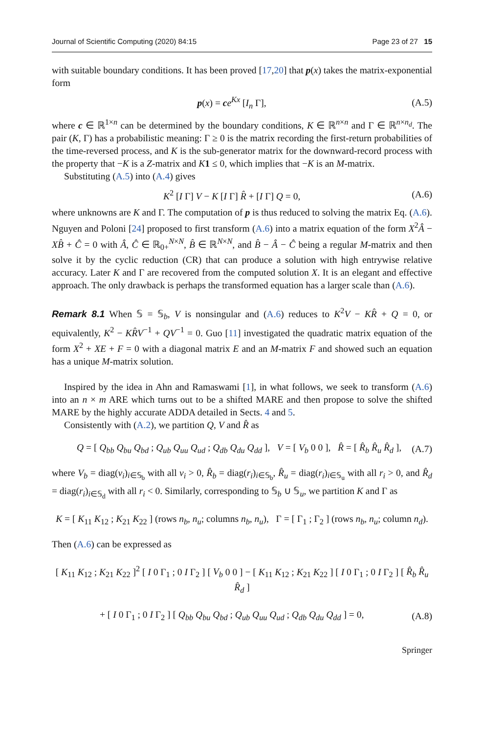Journal of Scientific Computing (2020) 84:15 Page 23 of 27 15
with suitable boundary conditions. It has been proved [17,20] that p(x) takes the matrix-exponential form
p(x) = ce<sup>Kx</sup> [I<sub>n</sub> Γ], (A.5)
where c ∈ ℝ<sup>1×n</sup> can be determined by the boundary conditions, K ∈ ℝ<sup>n×n</sup> and Γ ∈ ℝ<sup>n×n<sub>d</sub></sup>. The pair (K, Γ) has a probabilistic meaning: Γ ≥ 0 is the matrix recording the first-return probabilities of the time-reversed process, and K is the sub-generator matrix for the downward-record process with the property that −K is a Z-matrix and K 1 ≤ 0, which implies that −K is an M-matrix.
Substituting (A.5) into (A.4) gives
K<sup>2</sup> [I Γ] V − K [I Γ] R̂ + [I Γ] Q = 0, (A.6)
where unknowns are K and Γ. The computation of p is thus reduced to solving the matrix Eq. (A.6). Nguyen and Poloni [24] proposed to first transform (A.6) into a matrix equation of the form X<sup>2</sup>Â − XB̂ + Ĉ = 0 with Â, Ĉ ∈ ℝ<sub>0+</sub><sup>N×N</sup>, B̂ ∈ ℝ<sup>N×N</sup>, and B̂ − Â − Ĉ being a regular M-matrix and then solve it by the cyclic reduction (CR) that can produce a solution with high entrywise relative accuracy. Later K and Γ are recovered from the computed solution X. It is an elegant and effective approach. The only drawback is perhaps the transformed equation has a larger scale than (A.6).
Remark 8.1 When 𝕊 = 𝕊<sub>b</sub>, V is nonsingular and (A.6) reduces to K<sup>2</sup>V − KR̂ + Q = 0, or equivalently, K<sup>2</sup> − KR̂V<sup>−1</sup> + QV<sup>−1</sup> = 0. Guo [11] investigated the quadratic matrix equation of the form X<sup>2</sup> + XE + F = 0 with a diagonal matrix E and an M-matrix F and showed such an equation has a unique M-matrix solution.
Inspired by the idea in Ahn and Ramaswami [1], in what follows, we seek to transform (A.6) into an n × m ARE which turns out to be a shifted MARE and then propose to solve the shifted MARE by the highly accurate ADDA detailed in Sects. 4 and 5.
Consistently with (A.2), we partition Q, V and R̂ as
Q = [ Q<sub>bb</sub> Q<sub>bu</sub> Q<sub>bd</sub> ; Q<sub>ub</sub> Q<sub>uu</sub> Q<sub>ud</sub> ; Q<sub>db</sub> Q<sub>du</sub> Q<sub>dd</sub> ], V = [ V<sub>b</sub> 0 0 ], R̂ = [ R̂<sub>b</sub> R̂<sub>u</sub> R̂<sub>d</sub> ], (A.7)
where V<sub>b</sub> = diag(v<sub>i</sub>)<sub>i∈𝕊<sub>b</sub></sub> with all v<sub>i</sub> > 0, R̂<sub>b</sub> = diag(r<sub>i</sub>)<sub>i∈𝕊<sub>b</sub></sub>, R̂<sub>u</sub> = diag(r<sub>i</sub>)<sub>i∈𝕊<sub>u</sub></sub> with all r<sub>i</sub> > 0, and R̂<sub>d</sub> = diag(r<sub>i</sub>)<sub>i∈𝕊<sub>d</sub></sub> with all r<sub>i</sub> < 0. Similarly, corresponding to 𝕊<sub>b</sub> ∪ 𝕊<sub>u</sub>, we partition K and Γ as
K = [ K<sub>11</sub> K<sub>12</sub> ; K<sub>21</sub> K<sub>22</sub> ] (rows n<sub>b</sub>, n<sub>u</sub>; columns n<sub>b</sub>, n<sub>u</sub>), Γ = [ Γ<sub>1</sub> ; Γ<sub>2</sub> ] (rows n<sub>b</sub>, n<sub>u</sub>; column n<sub>d</sub>).
Then (A.6) can be expressed as
[ K<sub>11</sub> K<sub>12</sub> ; K<sub>21</sub> K<sub>22</sub> ]<sup>2</sup> [ I 0 Γ<sub>1</sub> ; 0 I Γ<sub>2</sub> ] [ V<sub>b</sub> 0 0 ] − [ K<sub>11</sub> K<sub>12</sub> ; K<sub>21</sub> K<sub>22</sub> ] [ I 0 Γ<sub>1</sub> ; 0 I Γ<sub>2</sub> ] [ R̂<sub>b</sub> R̂<sub>u</sub> R̂<sub>d</sub> ]
+ [ I 0 Γ<sub>1</sub> ; 0 I Γ<sub>2</sub> ] [ Q<sub>bb</sub> Q<sub>bu</sub> Q<sub>bd</sub> ; Q<sub>ub</sub> Q<sub>uu</sub> Q<sub>ud</sub> ; Q<sub>db</sub> Q<sub>du</sub> Q<sub>dd</sub> ] = 0, (A.8)
Springer